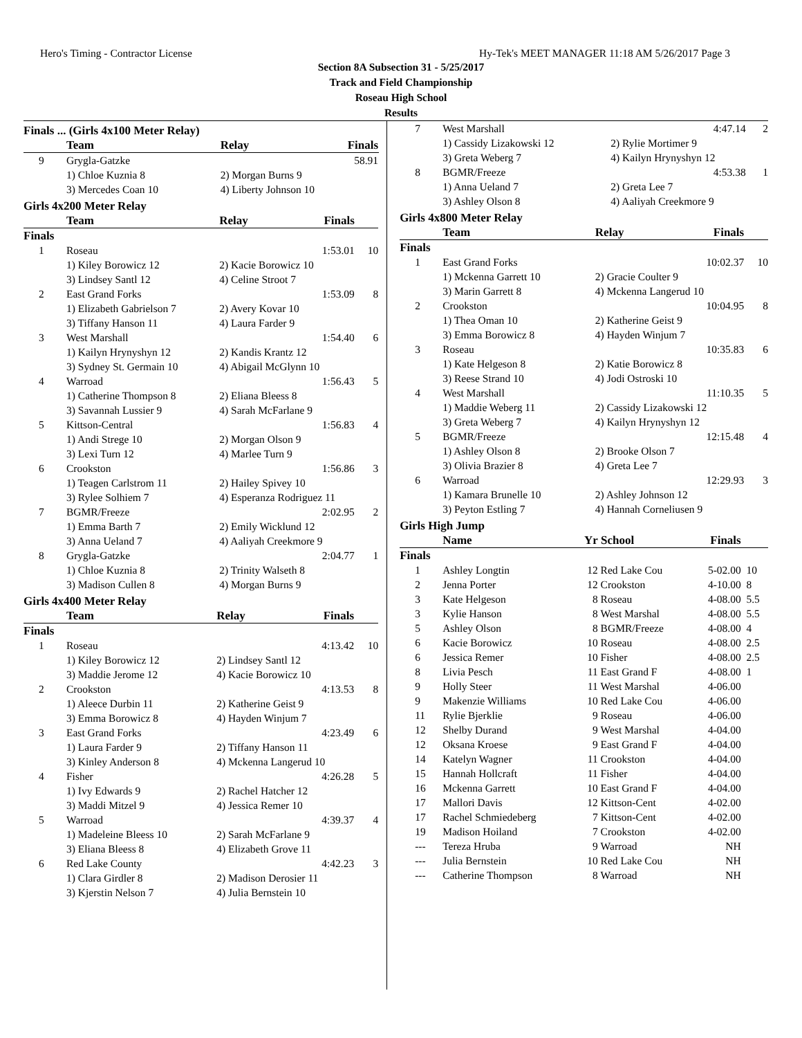Hero's Timing - Contractor License Hy-Tek's MEET MANAGER 11:18 AM 5/26/2017 Page 3
Section 8A Subsection 31 - 5/25/2017
Track and Field Championship
Roseau High School
Results
Finals ... (Girls 4x100 Meter Relay)
| | Team | Relay | Finals | |
| --- | --- | --- | --- | --- |
| 9 | Grygla-Gatzke | | 58.91 | |
| | 1) Chloe Kuznia 8 | 2) Morgan Burns 9 | | |
| | 3) Mercedes Coan 10 | 4) Liberty Johnson 10 | | |
Girls 4x200 Meter Relay
| | Team | Relay | Finals | |
| --- | --- | --- | --- | --- |
| Finals | | | | |
| 1 | Roseau | | 1:53.01 | 10 |
| | 1) Kiley Borowicz 12 | 2) Kacie Borowicz 10 | | |
| | 3) Lindsey Santl 12 | 4) Celine Stroot 7 | | |
| 2 | East Grand Forks | | 1:53.09 | 8 |
| | 1) Elizabeth Gabrielson 7 | 2) Avery Kovar 10 | | |
| | 3) Tiffany Hanson 11 | 4) Laura Farder 9 | | |
| 3 | West Marshall | | 1:54.40 | 6 |
| | 1) Kailyn Hrynyshyn 12 | 2) Kandis Krantz 12 | | |
| | 3) Sydney St. Germain 10 | 4) Abigail McGlynn 10 | | |
| 4 | Warroad | | 1:56.43 | 5 |
| | 1) Catherine Thompson 8 | 2) Eliana Bleess 8 | | |
| | 3) Savannah Lussier 9 | 4) Sarah McFarlane 9 | | |
| 5 | Kittson-Central | | 1:56.83 | 4 |
| | 1) Andi Strege 10 | 2) Morgan Olson 9 | | |
| | 3) Lexi Turn 12 | 4) Marlee Turn 9 | | |
| 6 | Crookston | | 1:56.86 | 3 |
| | 1) Teagen Carlstrom 11 | 2) Hailey Spivey 10 | | |
| | 3) Rylee Solhiem 7 | 4) Esperanza Rodriguez 11 | | |
| 7 | BGMR/Freeze | | 2:02.95 | 2 |
| | 1) Emma Barth 7 | 2) Emily Wicklund 12 | | |
| | 3) Anna Ueland 7 | 4) Aaliyah Creekmore 9 | | |
| 8 | Grygla-Gatzke | | 2:04.77 | 1 |
| | 1) Chloe Kuznia 8 | 2) Trinity Walseth 8 | | |
| | 3) Madison Cullen 8 | 4) Morgan Burns 9 | | |
Girls 4x400 Meter Relay
| | Team | Relay | Finals | |
| --- | --- | --- | --- | --- |
| Finals | | | | |
| 1 | Roseau | | 4:13.42 | 10 |
| | 1) Kiley Borowicz 12 | 2) Lindsey Santl 12 | | |
| | 3) Maddie Jerome 12 | 4) Kacie Borowicz 10 | | |
| 2 | Crookston | | 4:13.53 | 8 |
| | 1) Aleece Durbin 11 | 2) Katherine Geist 9 | | |
| | 3) Emma Borowicz 8 | 4) Hayden Winjum 7 | | |
| 3 | East Grand Forks | | 4:23.49 | 6 |
| | 1) Laura Farder 9 | 2) Tiffany Hanson 11 | | |
| | 3) Kinley Anderson 8 | 4) Mckenna Langerud 10 | | |
| 4 | Fisher | | 4:26.28 | 5 |
| | 1) Ivy Edwards 9 | 2) Rachel Hatcher 12 | | |
| | 3) Maddi Mitzel 9 | 4) Jessica Remer 10 | | |
| 5 | Warroad | | 4:39.37 | 4 |
| | 1) Madeleine Bleess 10 | 2) Sarah McFarlane 9 | | |
| | 3) Eliana Bleess 8 | 4) Elizabeth Grove 11 | | |
| 6 | Red Lake County | | 4:42.23 | 3 |
| | 1) Clara Girdler 8 | 2) Madison Derosier 11 | | |
| | 3) Kjerstin Nelson 7 | 4) Julia Bernstein 10 | | |
| 7 | West Marshall | | 4:47.14 | 2 |
| | 1) Cassidy Lizakowski 12 | 2) Rylie Mortimer 9 | | |
| | 3) Greta Weberg 7 | 4) Kailyn Hrynyshyn 12 | | |
| 8 | BGMR/Freeze | | 4:53.38 | 1 |
| | 1) Anna Ueland 7 | 2) Greta Lee 7 | | |
| | 3) Ashley Olson 8 | 4) Aaliyah Creekmore 9 | | |
Girls 4x800 Meter Relay
| | Team | Relay | Finals | |
| --- | --- | --- | --- | --- |
| Finals | | | | |
| 1 | East Grand Forks | | 10:02.37 | 10 |
| | 1) Mckenna Garrett 10 | 2) Gracie Coulter 9 | | |
| | 3) Marin Garrett 8 | 4) Mckenna Langerud 10 | | |
| 2 | Crookston | | 10:04.95 | 8 |
| | 1) Thea Oman 10 | 2) Katherine Geist 9 | | |
| | 3) Emma Borowicz 8 | 4) Hayden Winjum 7 | | |
| 3 | Roseau | | 10:35.83 | 6 |
| | 1) Kate Helgeson 8 | 2) Katie Borowicz 8 | | |
| | 3) Reese Strand 10 | 4) Jodi Ostroski 10 | | |
| 4 | West Marshall | | 11:10.35 | 5 |
| | 1) Maddie Weberg 11 | 2) Cassidy Lizakowski 12 | | |
| | 3) Greta Weberg 7 | 4) Kailyn Hrynyshyn 12 | | |
| 5 | BGMR/Freeze | | 12:15.48 | 4 |
| | 1) Ashley Olson 8 | 2) Brooke Olson 7 | | |
| | 3) Olivia Brazier 8 | 4) Greta Lee 7 | | |
| 6 | Warroad | | 12:29.93 | 3 |
| | 1) Kamara Brunelle 10 | 2) Ashley Johnson 12 | | |
| | 3) Peyton Estling 7 | 4) Hannah Corneliusen 9 | | |
Girls High Jump
| | Name | Yr | School | Finals | |
| --- | --- | --- | --- | --- | --- |
| Finals | | | | | |
| 1 | Ashley Longtin | 12 | Red Lake Cou | 5-02.00 | 10 |
| 2 | Jenna Porter | 12 | Crookston | 4-10.00 | 8 |
| 3 | Kate Helgeson | 8 | Roseau | 4-08.00 | 5.5 |
| 3 | Kylie Hanson | 8 | West Marshal | 4-08.00 | 5.5 |
| 5 | Ashley Olson | 8 | BGMR/Freeze | 4-08.00 | 4 |
| 6 | Kacie Borowicz | 10 | Roseau | 4-08.00 | 2.5 |
| 6 | Jessica Remer | 10 | Fisher | 4-08.00 | 2.5 |
| 8 | Livia Pesch | 11 | East Grand F | 4-08.00 | 1 |
| 9 | Holly Steer | 11 | West Marshal | 4-06.00 | |
| 9 | Makenzie Williams | 10 | Red Lake Cou | 4-06.00 | |
| 11 | Rylie Bjerklie | 9 | Roseau | 4-06.00 | |
| 12 | Shelby Durand | 9 | West Marshal | 4-04.00 | |
| 12 | Oksana Kroese | 9 | East Grand F | 4-04.00 | |
| 14 | Katelyn Wagner | 11 | Crookston | 4-04.00 | |
| 15 | Hannah Hollcraft | 11 | Fisher | 4-04.00 | |
| 16 | Mckenna Garrett | 10 | East Grand F | 4-04.00 | |
| 17 | Mallori Davis | 12 | Kittson-Cent | 4-02.00 | |
| 17 | Rachel Schmiedeberg | 7 | Kittson-Cent | 4-02.00 | |
| 19 | Madison Hoiland | 7 | Crookston | 4-02.00 | |
| --- | Tereza Hruba | 9 | Warroad | NH | |
| --- | Julia Bernstein | 10 | Red Lake Cou | NH | |
| --- | Catherine Thompson | 8 | Warroad | NH | |